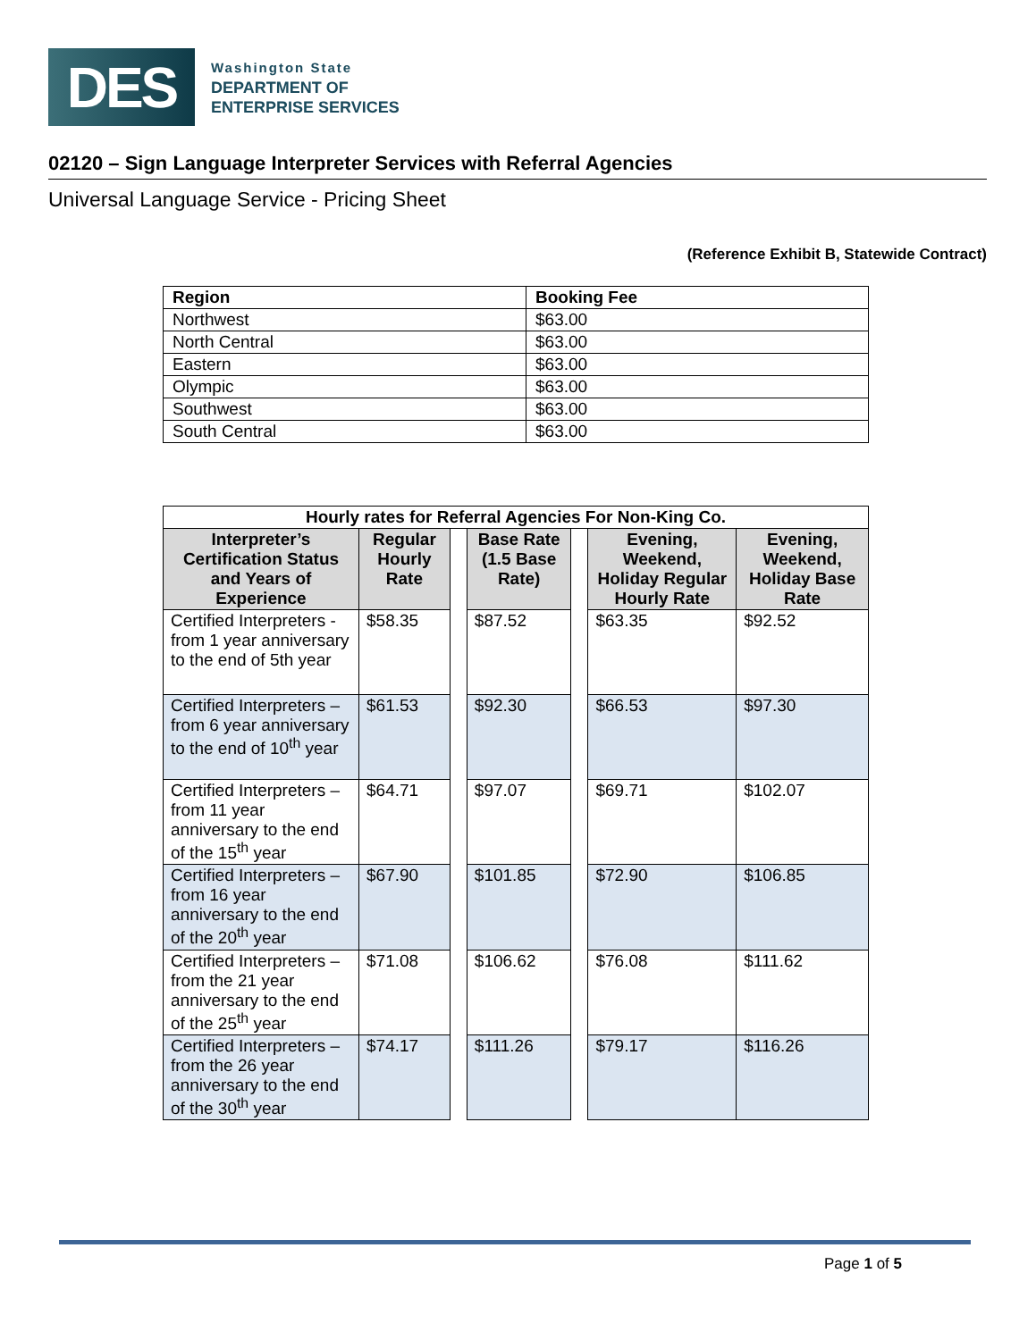DES
Washington State
DEPARTMENT OF
ENTERPRISE SERVICES
02120 – Sign Language Interpreter Services with Referral Agencies
Universal Language Service - Pricing Sheet
(Reference Exhibit B, Statewide Contract)
| Region | Booking Fee |
| --- | --- |
| Northwest | $63.00 |
| North Central | $63.00 |
| Eastern | $63.00 |
| Olympic | $63.00 |
| Southwest | $63.00 |
| South Central | $63.00 |
| Hourly rates for Referral Agencies For Non-King Co. | | | | | | |
| --- | --- | --- | --- | --- | --- | --- |
| Interpreter’s Certification Status and Years of Experience | Regular Hourly Rate | | Base Rate (1.5 Base Rate) | | Evening, Weekend, Holiday Regular Hourly Rate | Evening, Weekend, Holiday Base Rate |
| Certified Interpreters - from 1 year anniversary to the end of 5th year | $58.35 | | $87.52 | | $63.35 | $92.52 |
| Certified Interpreters – from 6 year anniversary to the end of 10<sup>th</sup> year | $61.53 | | $92.30 | | $66.53 | $97.30 |
| Certified Interpreters – from 11 year anniversary to the end of the 15<sup>th</sup> year | $64.71 | | $97.07 | | $69.71 | $102.07 |
| Certified Interpreters – from 16 year anniversary to the end of the 20<sup>th</sup> year | $67.90 | | $101.85 | | $72.90 | $106.85 |
| Certified Interpreters – from the 21 year anniversary to the end of the 25<sup>th</sup> year | $71.08 | | $106.62 | | $76.08 | $111.62 |
| Certified Interpreters – from the 26 year anniversary to the end of the 30<sup>th</sup> year | $74.17 | | $111.26 | | $79.17 | $116.26 |
Page 1 of 5